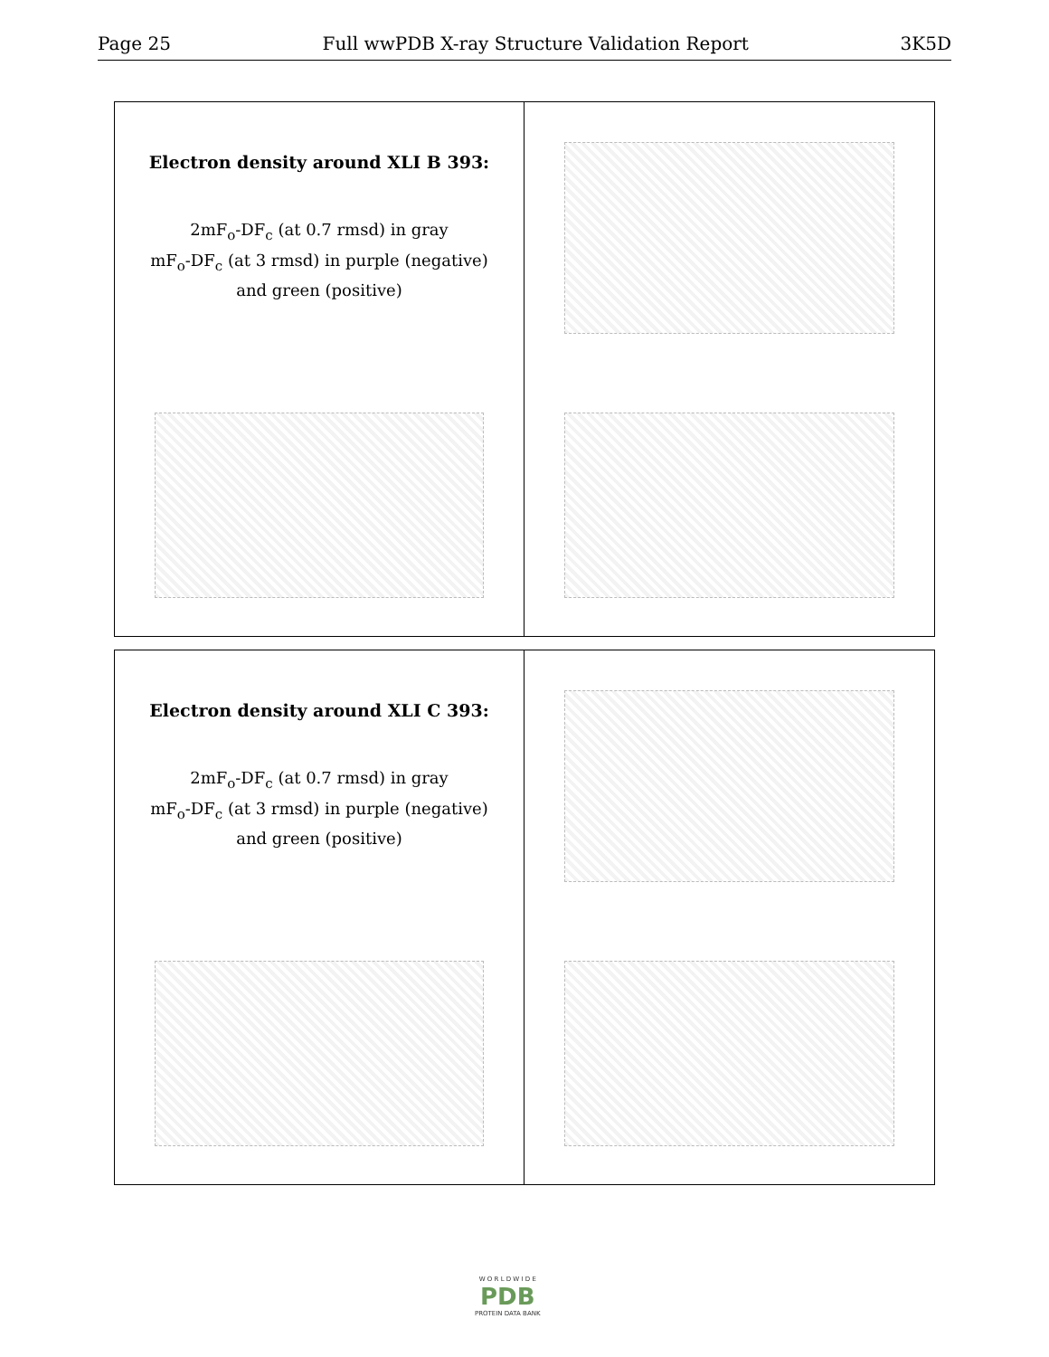Page 25 Full wwPDB X-ray Structure Validation Report 3K5D
Electron density around XLI B 393:
2mF<sub>o</sub>-DF<sub>c</sub> (at 0.7 rmsd) in gray
mF<sub>o</sub>-DF<sub>c</sub> (at 3 rmsd) in purple (negative)
and green (positive)
Electron density around XLI C 393:
2mF<sub>o</sub>-DF<sub>c</sub> (at 0.7 rmsd) in gray
mF<sub>o</sub>-DF<sub>c</sub> (at 3 rmsd) in purple (negative)
and green (positive)
W O R L D W I D E
PDB
PROTEIN DATA BANK